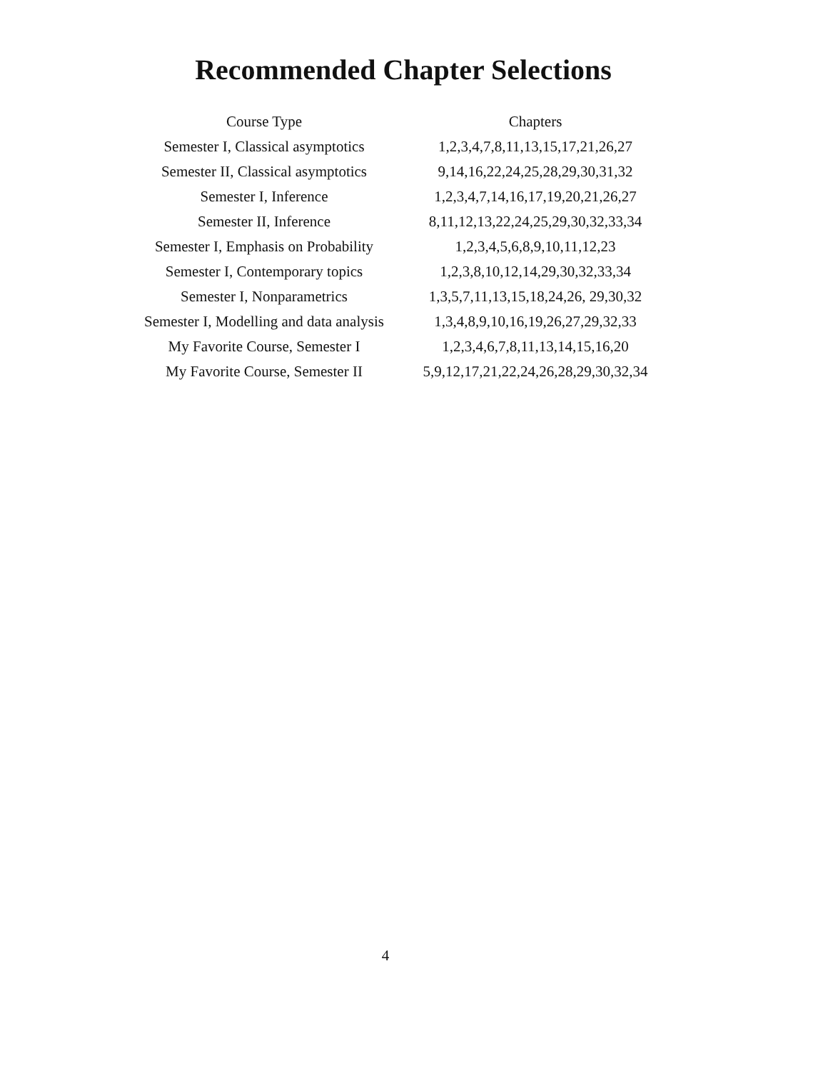Recommended Chapter Selections
| Course Type | Chapters |
| --- | --- |
| Semester I, Classical asymptotics | 1,2,3,4,7,8,11,13,15,17,21,26,27 |
| Semester II, Classical asymptotics | 9,14,16,22,24,25,28,29,30,31,32 |
| Semester I, Inference | 1,2,3,4,7,14,16,17,19,20,21,26,27 |
| Semester II, Inference | 8,11,12,13,22,24,25,29,30,32,33,34 |
| Semester I, Emphasis on Probability | 1,2,3,4,5,6,8,9,10,11,12,23 |
| Semester I, Contemporary topics | 1,2,3,8,10,12,14,29,30,32,33,34 |
| Semester I, Nonparametrics | 1,3,5,7,11,13,15,18,24,26, 29,30,32 |
| Semester I, Modelling and data analysis | 1,3,4,8,9,10,16,19,26,27,29,32,33 |
| My Favorite Course, Semester I | 1,2,3,4,6,7,8,11,13,14,15,16,20 |
| My Favorite Course, Semester II | 5,9,12,17,21,22,24,26,28,29,30,32,34 |
4